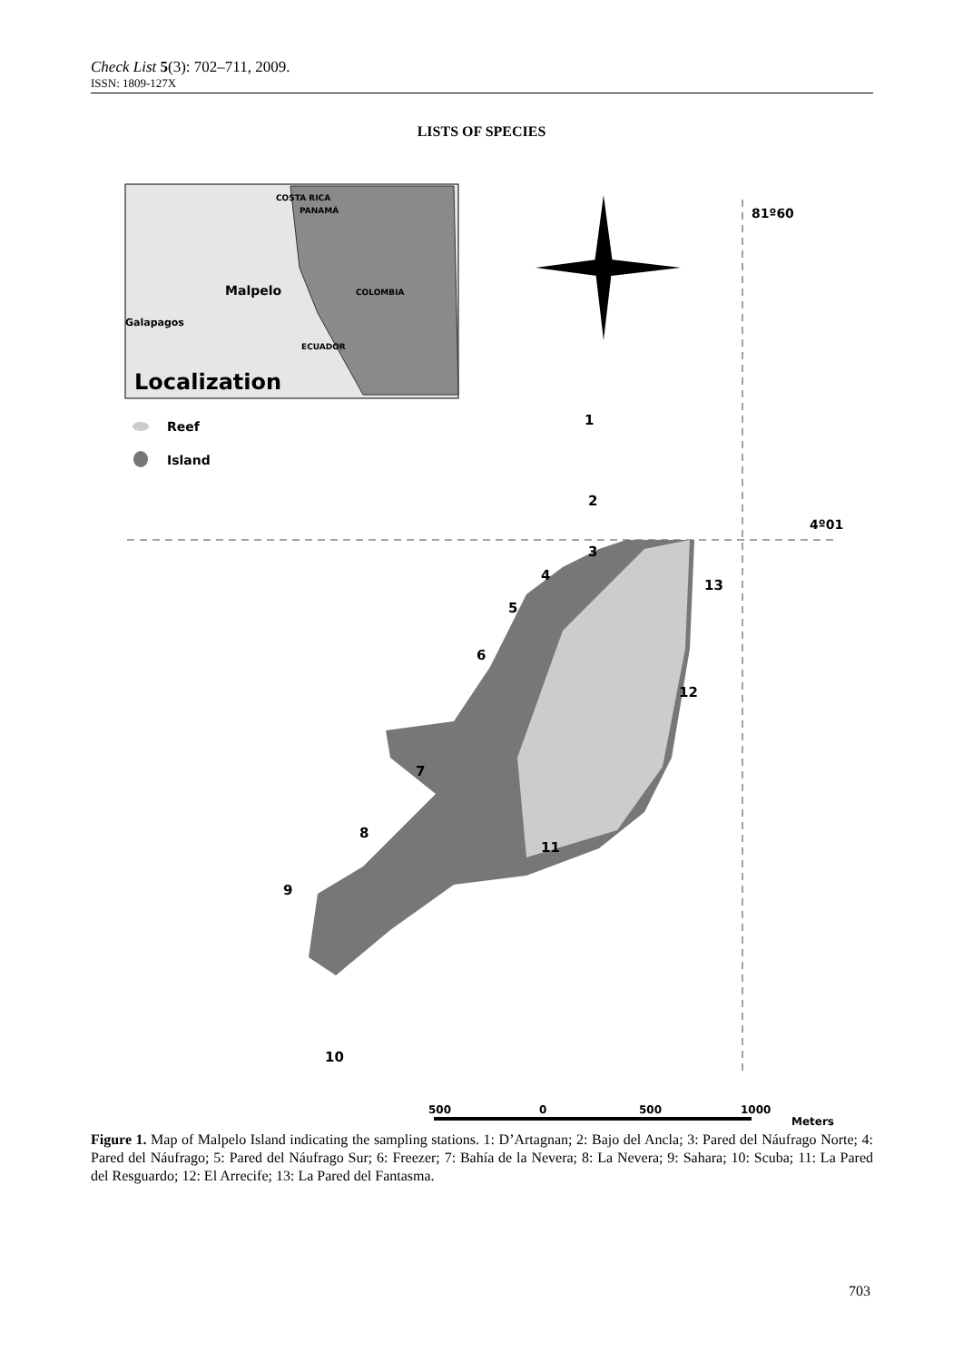Check List 5(3): 702–711, 2009.
ISSN: 1809-127X
LISTS OF SPECIES
COSTA RICA
PANAMÁ
Malpelo
COLOMBIA
Galapagos
ECUADOR
Localization
Reef
Island
81º60
4º01
1
2
3
4
5
6
7
8
9
10
11
12
13
500
0
500
1000
Meters
Figure 1. Map of Malpelo Island indicating the sampling stations. 1: D’Artagnan; 2: Bajo del Ancla; 3: Pared del Náufrago Norte; 4: Pared del Náufrago; 5: Pared del Náufrago Sur; 6: Freezer; 7: Bahía de la Nevera; 8: La Nevera; 9: Sahara; 10: Scuba; 11: La Pared del Resguardo; 12: El Arrecife; 13: La Pared del Fantasma.
703